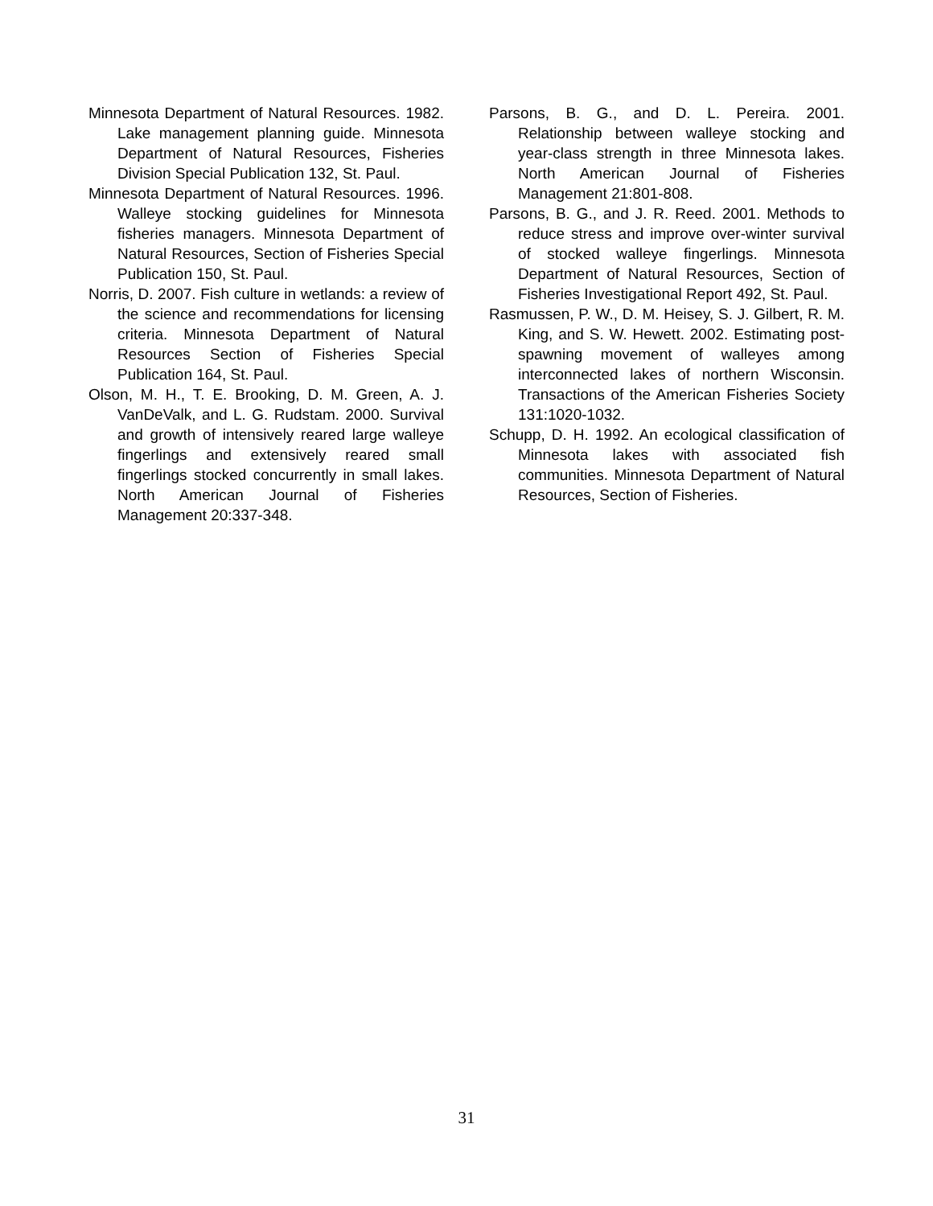Minnesota Department of Natural Resources. 1982. Lake management planning guide. Minnesota Department of Natural Resources, Fisheries Division Special Publication 132, St. Paul.
Minnesota Department of Natural Resources. 1996. Walleye stocking guidelines for Minnesota fisheries managers. Minnesota Department of Natural Resources, Section of Fisheries Special Publication 150, St. Paul.
Norris, D. 2007. Fish culture in wetlands: a review of the science and recommendations for licensing criteria. Minnesota Department of Natural Resources Section of Fisheries Special Publication 164, St. Paul.
Olson, M. H., T. E. Brooking, D. M. Green, A. J. VanDeValk, and L. G. Rudstam. 2000. Survival and growth of intensively reared large walleye fingerlings and extensively reared small fingerlings stocked concurrently in small lakes. North American Journal of Fisheries Management 20:337-348.
Parsons, B. G., and D. L. Pereira. 2001. Relationship between walleye stocking and year-class strength in three Minnesota lakes. North American Journal of Fisheries Management 21:801-808.
Parsons, B. G., and J. R. Reed. 2001. Methods to reduce stress and improve over-winter survival of stocked walleye fingerlings. Minnesota Department of Natural Resources, Section of Fisheries Investigational Report 492, St. Paul.
Rasmussen, P. W., D. M. Heisey, S. J. Gilbert, R. M. King, and S. W. Hewett. 2002. Estimating post-spawning movement of walleyes among interconnected lakes of northern Wisconsin. Transactions of the American Fisheries Society 131:1020-1032.
Schupp, D. H. 1992. An ecological classification of Minnesota lakes with associated fish communities. Minnesota Department of Natural Resources, Section of Fisheries.
31